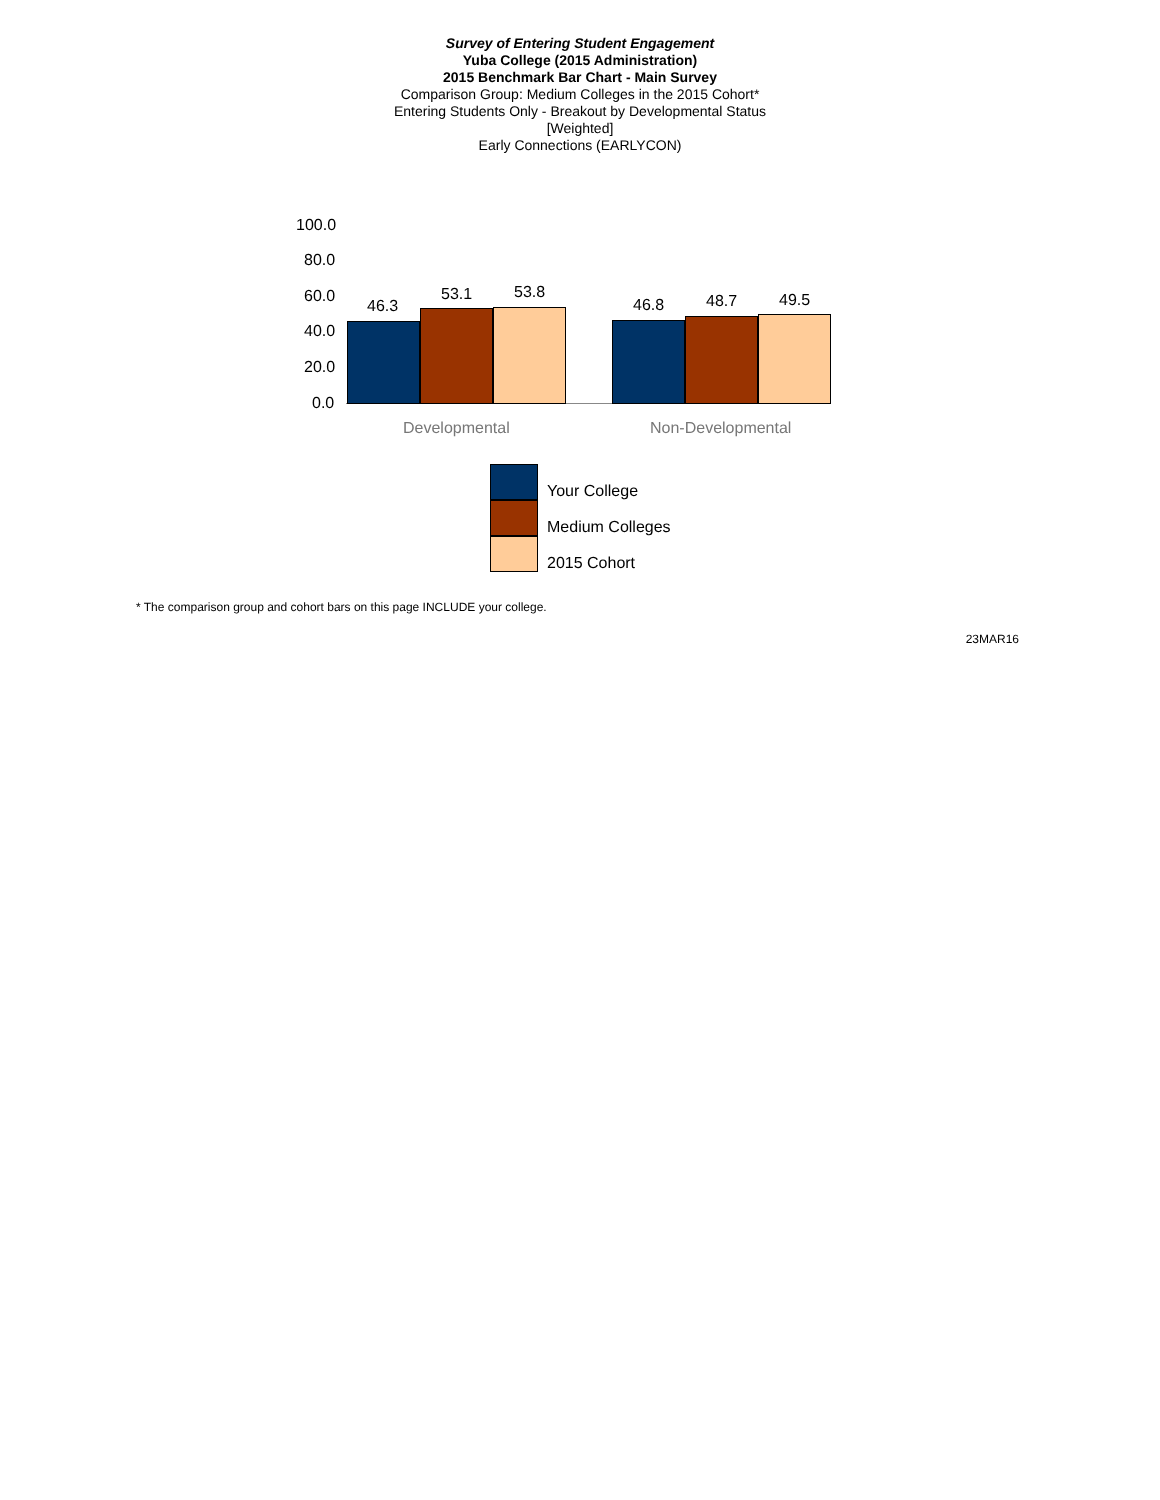Survey of Entering Student Engagement
Yuba College (2015 Administration)
2015 Benchmark Bar Chart - Main Survey
Comparison Group: Medium Colleges in the 2015 Cohort*
Entering Students Only - Breakout by Developmental Status
[Weighted]
Early Connections (EARLYCON)
100.0
80.0
60.0
40.0
20.0
0.0
46.3
53.1 53.8
46.8 48.7 49.5
Developmental Non-Developmental
Your College
Medium Colleges
2015 Cohort
* The comparison group and cohort bars on this page INCLUDE your college.
23MAR16